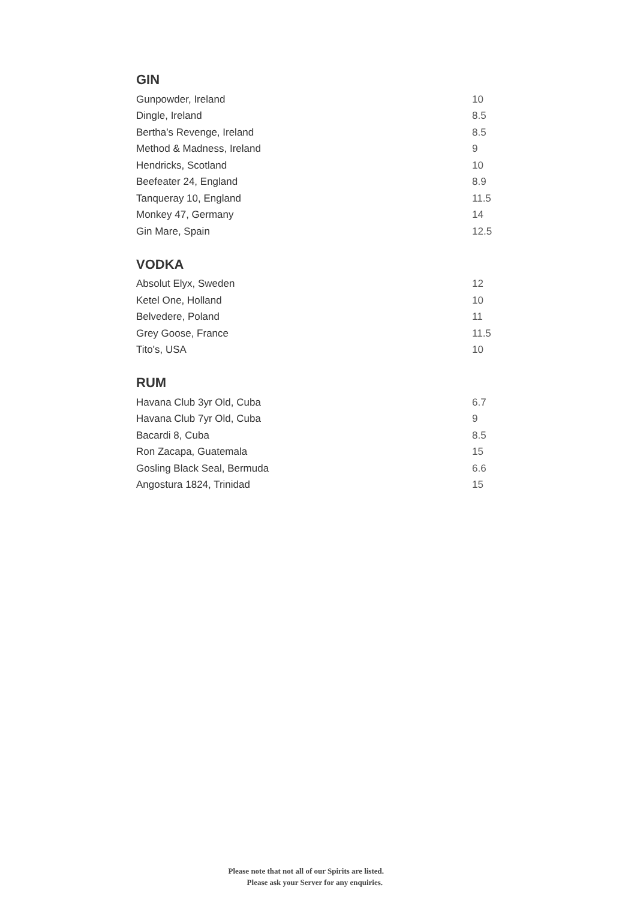GIN
| Gunpowder, Ireland | 10 |
| Dingle, Ireland | 8.5 |
| Bertha’s Revenge, Ireland | 8.5 |
| Method & Madness, Ireland | 9 |
| Hendricks, Scotland | 10 |
| Beefeater 24, England | 8.9 |
| Tanqueray 10, England | 11.5 |
| Monkey 47, Germany | 14 |
| Gin Mare, Spain | 12.5 |
VODKA
| Absolut Elyx, Sweden | 12 |
| Ketel One, Holland | 10 |
| Belvedere, Poland | 11 |
| Grey Goose, France | 11.5 |
| Tito's, USA | 10 |
RUM
| Havana Club 3yr Old, Cuba | 6.7 |
| Havana Club 7yr Old, Cuba | 9 |
| Bacardi 8, Cuba | 8.5 |
| Ron Zacapa, Guatemala | 15 |
| Gosling Black Seal, Bermuda | 6.6 |
| Angostura 1824, Trinidad | 15 |
Please note that not all of our Spirits are listed.
Please ask your Server for any enquiries.